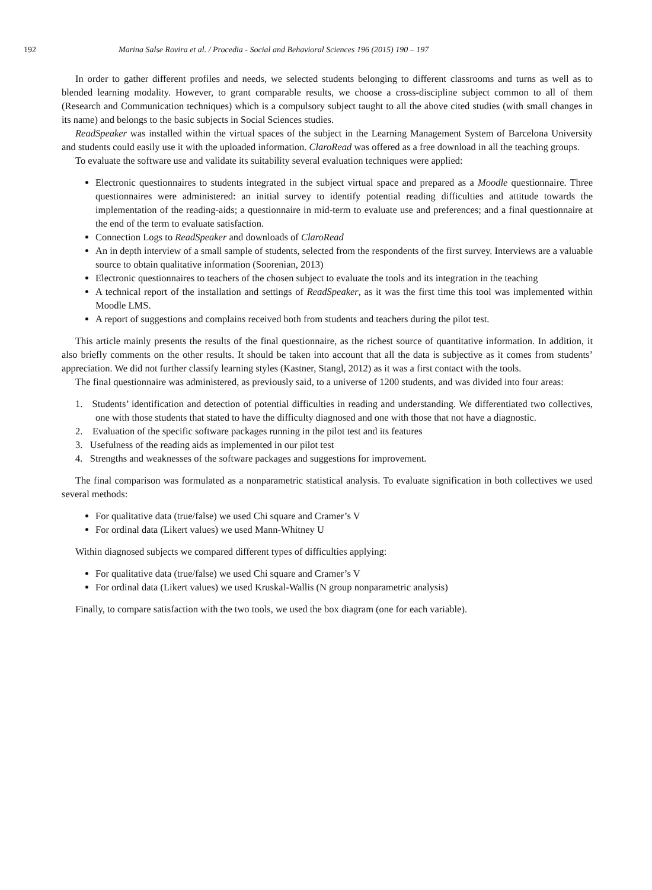192 Marina Salse Rovira et al. / Procedia - Social and Behavioral Sciences 196 (2015) 190 – 197
In order to gather different profiles and needs, we selected students belonging to different classrooms and turns as well as to blended learning modality. However, to grant comparable results, we choose a cross-discipline subject common to all of them (Research and Communication techniques) which is a compulsory subject taught to all the above cited studies (with small changes in its name) and belongs to the basic subjects in Social Sciences studies.
ReadSpeaker was installed within the virtual spaces of the subject in the Learning Management System of Barcelona University and students could easily use it with the uploaded information. ClaroRead was offered as a free download in all the teaching groups.
To evaluate the software use and validate its suitability several evaluation techniques were applied:
Electronic questionnaires to students integrated in the subject virtual space and prepared as a Moodle questionnaire. Three questionnaires were administered: an initial survey to identify potential reading difficulties and attitude towards the implementation of the reading-aids; a questionnaire in mid-term to evaluate use and preferences; and a final questionnaire at the end of the term to evaluate satisfaction.
Connection Logs to ReadSpeaker and downloads of ClaroRead
An in depth interview of a small sample of students, selected from the respondents of the first survey. Interviews are a valuable source to obtain qualitative information (Soorenian, 2013)
Electronic questionnaires to teachers of the chosen subject to evaluate the tools and its integration in the teaching
A technical report of the installation and settings of ReadSpeaker, as it was the first time this tool was implemented within Moodle LMS.
A report of suggestions and complains received both from students and teachers during the pilot test.
This article mainly presents the results of the final questionnaire, as the richest source of quantitative information. In addition, it also briefly comments on the other results. It should be taken into account that all the data is subjective as it comes from students’ appreciation. We did not further classify learning styles (Kastner, Stangl, 2012) as it was a first contact with the tools.
The final questionnaire was administered, as previously said, to a universe of 1200 students, and was divided into four areas:
1. Students’ identification and detection of potential difficulties in reading and understanding. We differentiated two collectives, one with those students that stated to have the difficulty diagnosed and one with those that not have a diagnostic.
2. Evaluation of the specific software packages running in the pilot test and its features
3. Usefulness of the reading aids as implemented in our pilot test
4. Strengths and weaknesses of the software packages and suggestions for improvement.
The final comparison was formulated as a nonparametric statistical analysis. To evaluate signification in both collectives we used several methods:
For qualitative data (true/false) we used Chi square and Cramer’s V
For ordinal data (Likert values) we used Mann-Whitney U
Within diagnosed subjects we compared different types of difficulties applying:
For qualitative data (true/false) we used Chi square and Cramer’s V
For ordinal data (Likert values) we used Kruskal-Wallis (N group nonparametric analysis)
Finally, to compare satisfaction with the two tools, we used the box diagram (one for each variable).